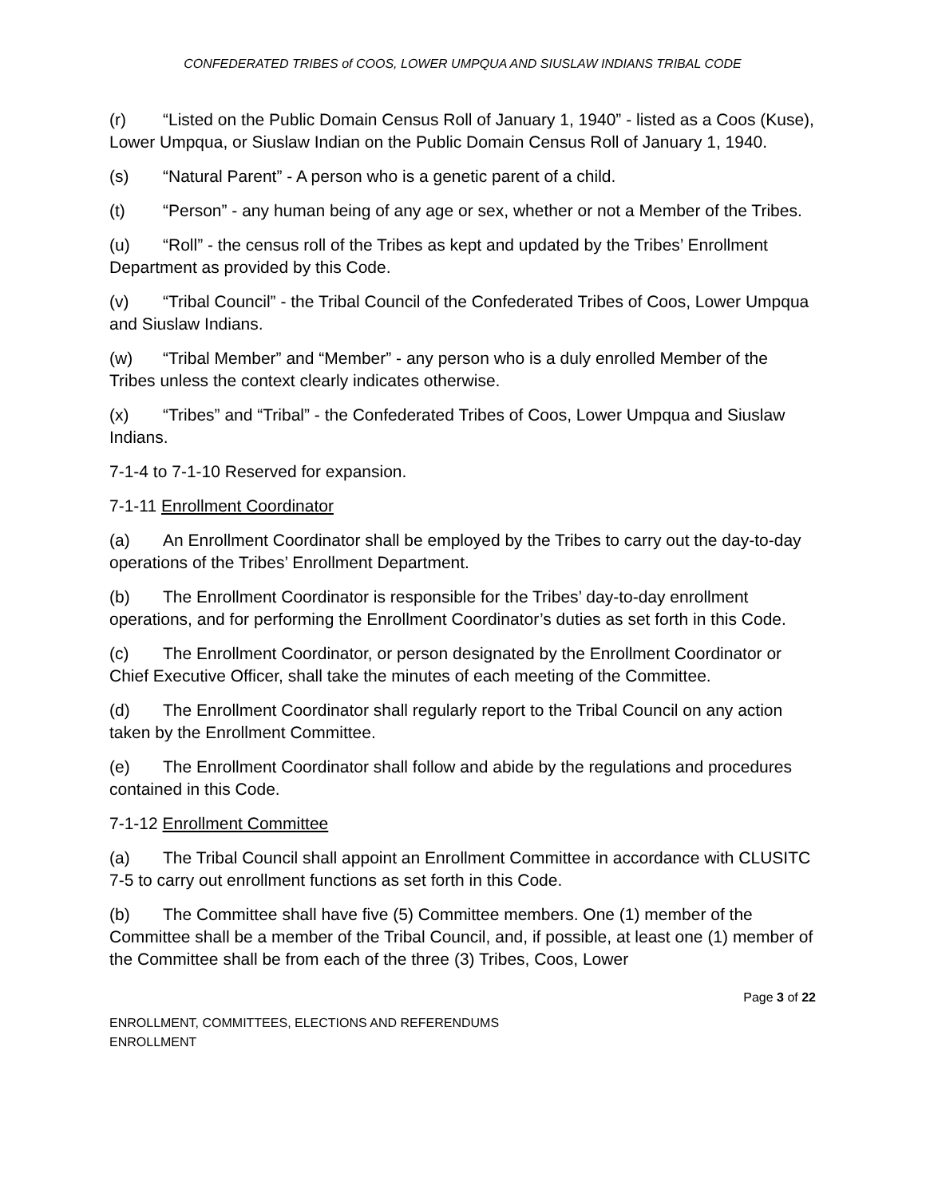CONFEDERATED TRIBES of COOS, LOWER UMPQUA AND SIUSLAW INDIANS TRIBAL CODE
(r) “Listed on the Public Domain Census Roll of January 1, 1940” - listed as a Coos (Kuse), Lower Umpqua, or Siuslaw Indian on the Public Domain Census Roll of January 1, 1940.
(s) “Natural Parent” - A person who is a genetic parent of a child.
(t) “Person” - any human being of any age or sex, whether or not a Member of the Tribes.
(u) “Roll” - the census roll of the Tribes as kept and updated by the Tribes’ Enrollment Department as provided by this Code.
(v) “Tribal Council” - the Tribal Council of the Confederated Tribes of Coos, Lower Umpqua and Siuslaw Indians.
(w) “Tribal Member” and “Member” - any person who is a duly enrolled Member of the Tribes unless the context clearly indicates otherwise.
(x) “Tribes” and “Tribal” - the Confederated Tribes of Coos, Lower Umpqua and Siuslaw Indians.
7-1-4 to 7-1-10 Reserved for expansion.
7-1-11 Enrollment Coordinator
(a) An Enrollment Coordinator shall be employed by the Tribes to carry out the day-to-day operations of the Tribes’ Enrollment Department.
(b) The Enrollment Coordinator is responsible for the Tribes’ day-to-day enrollment operations, and for performing the Enrollment Coordinator’s duties as set forth in this Code.
(c) The Enrollment Coordinator, or person designated by the Enrollment Coordinator or Chief Executive Officer, shall take the minutes of each meeting of the Committee.
(d) The Enrollment Coordinator shall regularly report to the Tribal Council on any action taken by the Enrollment Committee.
(e) The Enrollment Coordinator shall follow and abide by the regulations and procedures contained in this Code.
7-1-12 Enrollment Committee
(a) The Tribal Council shall appoint an Enrollment Committee in accordance with CLUSITC 7-5 to carry out enrollment functions as set forth in this Code.
(b) The Committee shall have five (5) Committee members. One (1) member of the Committee shall be a member of the Tribal Council, and, if possible, at least one (1) member of the Committee shall be from each of the three (3) Tribes, Coos, Lower
Page 3 of 22
ENROLLMENT, COMMITTEES, ELECTIONS AND REFERENDUMS
ENROLLMENT